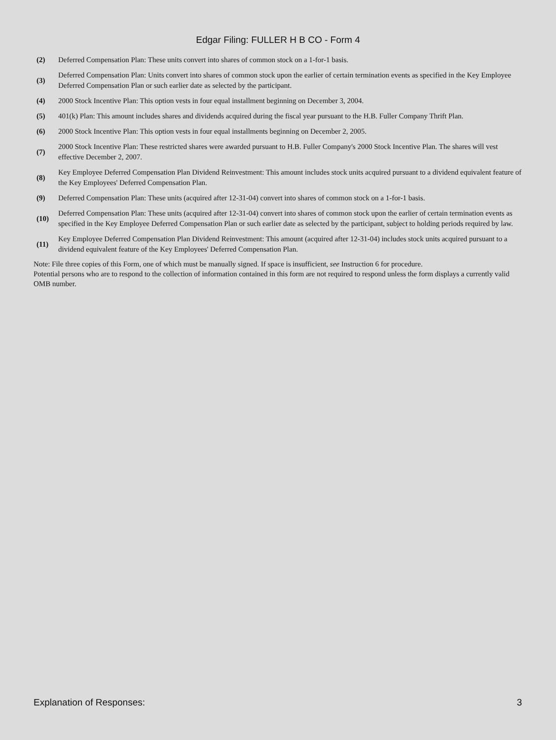Edgar Filing: FULLER H B CO - Form 4
| (2) | Deferred Compensation Plan: These units convert into shares of common stock on a 1-for-1 basis. |
| (3) | Deferred Compensation Plan: Units convert into shares of common stock upon the earlier of certain termination events as specified in the Key Employee Deferred Compensation Plan or such earlier date as selected by the participant. |
| (4) | 2000 Stock Incentive Plan: This option vests in four equal installment beginning on December 3, 2004. |
| (5) | 401(k) Plan: This amount includes shares and dividends acquired during the fiscal year pursuant to the H.B. Fuller Company Thrift Plan. |
| (6) | 2000 Stock Incentive Plan: This option vests in four equal installments beginning on December 2, 2005. |
| (7) | 2000 Stock Incentive Plan: These restricted shares were awarded pursuant to H.B. Fuller Company's 2000 Stock Incentive Plan. The shares will vest effective December 2, 2007. |
| (8) | Key Employee Deferred Compensation Plan Dividend Reinvestment: This amount includes stock units acquired pursuant to a dividend equivalent feature of the Key Employees' Deferred Compensation Plan. |
| (9) | Deferred Compensation Plan: These units (acquired after 12-31-04) convert into shares of common stock on a 1-for-1 basis. |
| (10) | Deferred Compensation Plan: These units (acquired after 12-31-04) convert into shares of common stock upon the earlier of certain termination events as specified in the Key Employee Deferred Compensation Plan or such earlier date as selected by the participant, subject to holding periods required by law. |
| (11) | Key Employee Deferred Compensation Plan Dividend Reinvestment: This amount (acquired after 12-31-04) includes stock units acquired pursuant to a dividend equivalent feature of the Key Employees' Deferred Compensation Plan. |
Note: File three copies of this Form, one of which must be manually signed. If space is insufficient, see Instruction 6 for procedure.
Potential persons who are to respond to the collection of information contained in this form are not required to respond unless the form displays a currently valid OMB number.
Explanation of Responses: 3